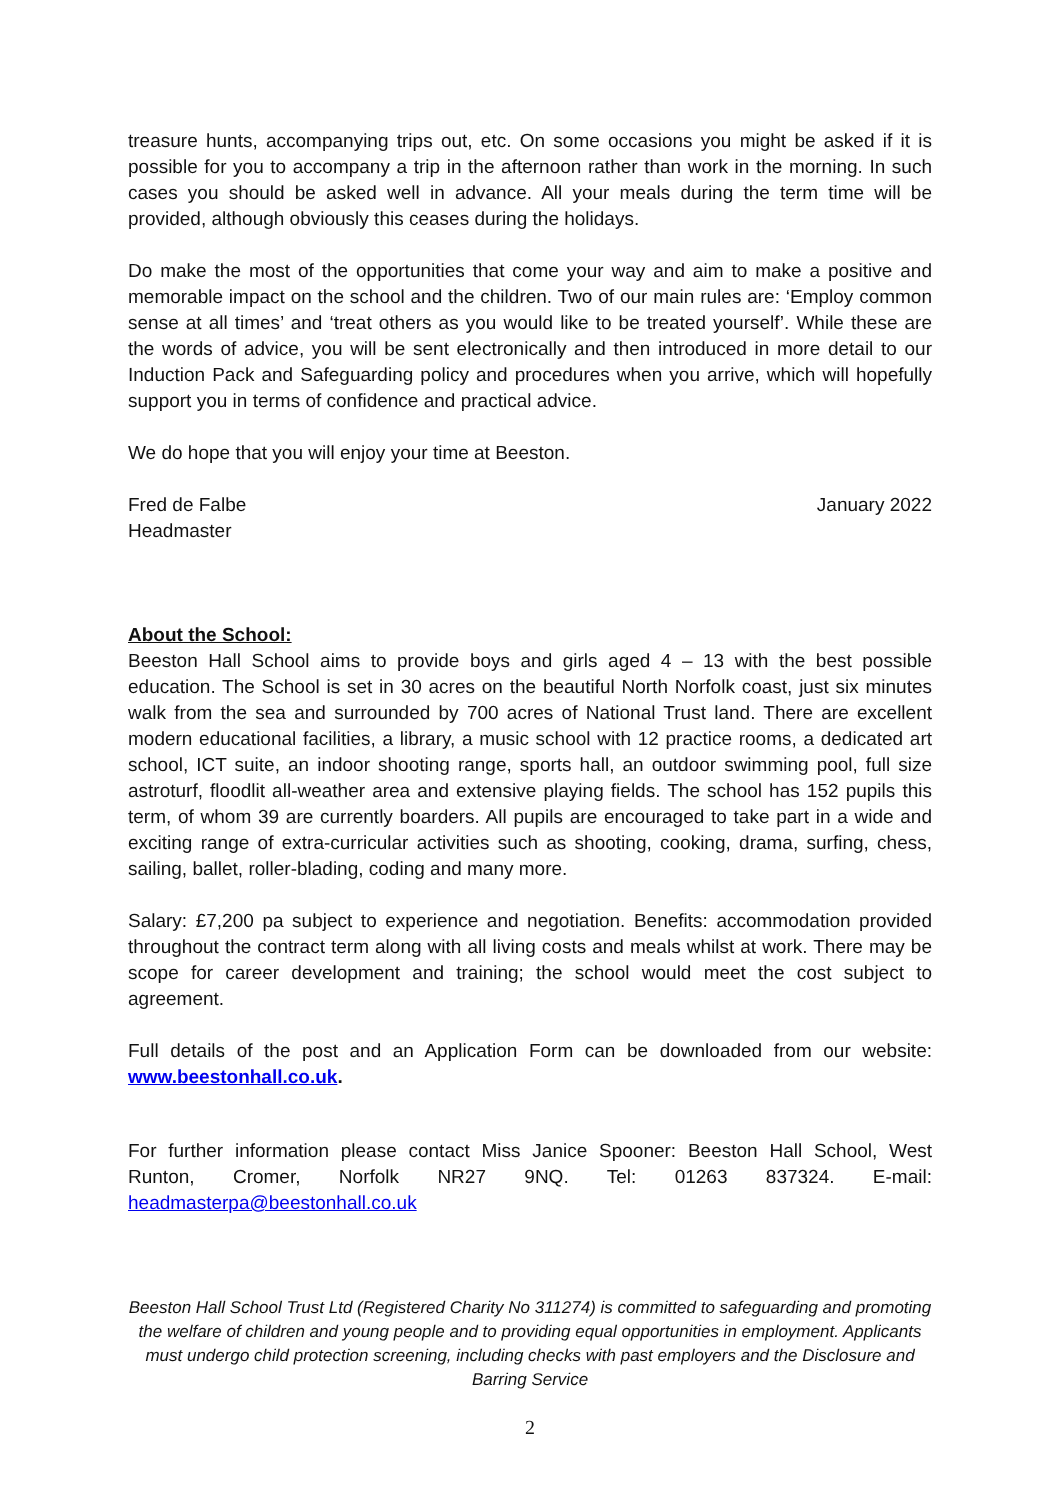treasure hunts, accompanying trips out, etc. On some occasions you might be asked if it is possible for you to accompany a trip in the afternoon rather than work in the morning. In such cases you should be asked well in advance. All your meals during the term time will be provided, although obviously this ceases during the holidays.
Do make the most of the opportunities that come your way and aim to make a positive and memorable impact on the school and the children. Two of our main rules are: ‘Employ common sense at all times’ and ‘treat others as you would like to be treated yourself’. While these are the words of advice, you will be sent electronically and then introduced in more detail to our Induction Pack and Safeguarding policy and procedures when you arrive, which will hopefully support you in terms of confidence and practical advice.
We do hope that you will enjoy your time at Beeston.
Fred de Falbe January 2022
Headmaster
About the School:
Beeston Hall School aims to provide boys and girls aged 4 – 13 with the best possible education. The School is set in 30 acres on the beautiful North Norfolk coast, just six minutes walk from the sea and surrounded by 700 acres of National Trust land. There are excellent modern educational facilities, a library, a music school with 12 practice rooms, a dedicated art school, ICT suite, an indoor shooting range, sports hall, an outdoor swimming pool, full size astroturf, floodlit all-weather area and extensive playing fields. The school has 152 pupils this term, of whom 39 are currently boarders. All pupils are encouraged to take part in a wide and exciting range of extra-curricular activities such as shooting, cooking, drama, surfing, chess, sailing, ballet, roller-blading, coding and many more.
Salary: £7,200 pa subject to experience and negotiation. Benefits: accommodation provided throughout the contract term along with all living costs and meals whilst at work. There may be scope for career development and training; the school would meet the cost subject to agreement.
Full details of the post and an Application Form can be downloaded from our website: www.beestonhall.co.uk.
For further information please contact Miss Janice Spooner: Beeston Hall School, West Runton, Cromer, Norfolk NR27 9NQ. Tel: 01263 837324. E-mail: headmasterpa@beestonhall.co.uk
Beeston Hall School Trust Ltd (Registered Charity No 311274) is committed to safeguarding and promoting the welfare of children and young people and to providing equal opportunities in employment. Applicants must undergo child protection screening, including checks with past employers and the Disclosure and Barring Service
2